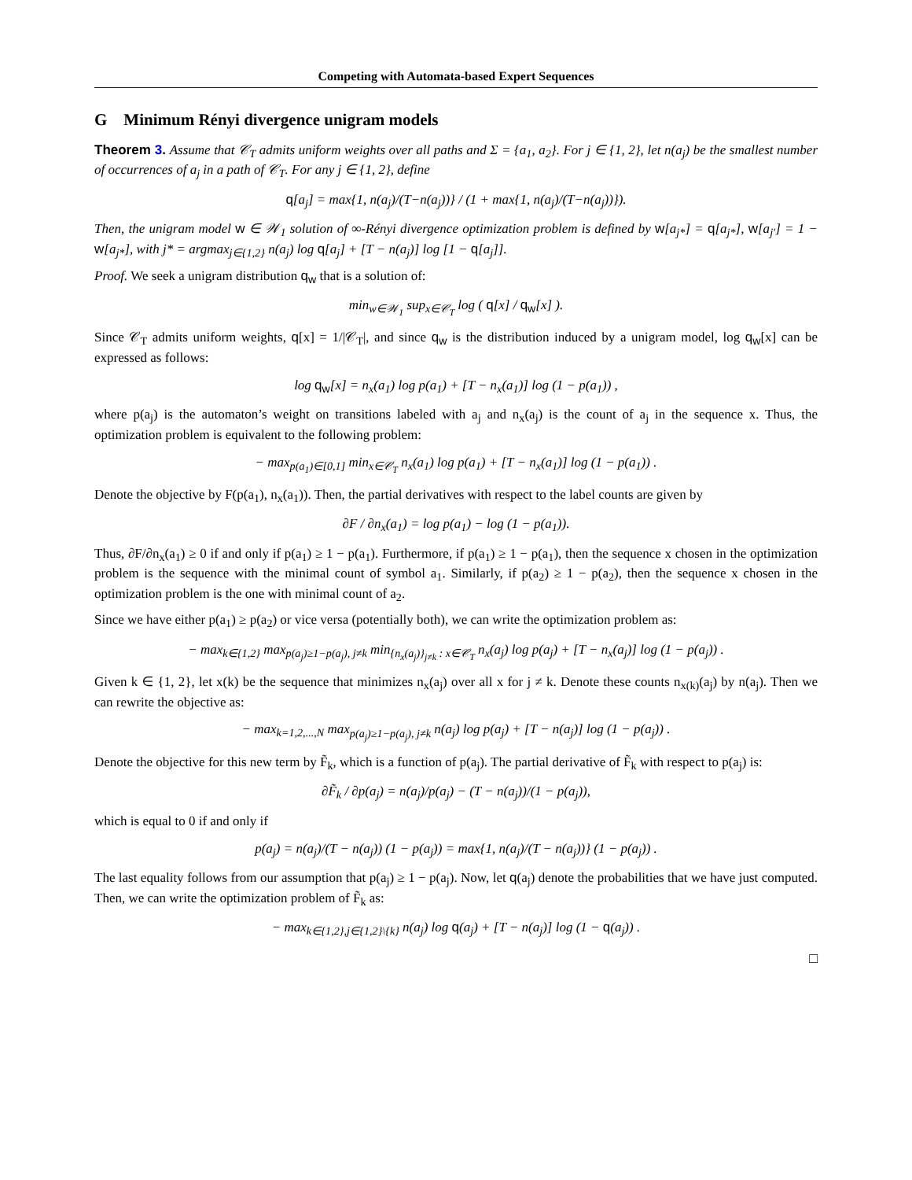Competing with Automata-based Expert Sequences
G Minimum Rényi divergence unigram models
Theorem 3. Assume that 𝒞<sub>T</sub> admits uniform weights over all paths and Σ = {a<sub>1</sub>, a<sub>2</sub>}. For j ∈ {1, 2}, let n(a<sub>j</sub>) be the smallest number of occurrences of a<sub>j</sub> in a path of 𝒞<sub>T</sub>. For any j ∈ {1, 2}, define
q[a<sub>j</sub>] = max{1, n(a<sub>j</sub>)/(T−n(a<sub>j</sub>))} / (1 + max{1, n(a<sub>j</sub>)/(T−n(a<sub>j</sub>))}).
Then, the unigram model w ∈ 𝒲<sub>1</sub> solution of ∞-Rényi divergence optimization problem is defined by w[a<sub>j*</sub>] = q[a<sub>j*</sub>], w[a<sub>j′</sub>] = 1 − w[a<sub>j*</sub>], with j* = argmax<sub>j∈{1,2}</sub> n(a<sub>j</sub>) log q[a<sub>j</sub>] + [T − n(a<sub>j</sub>)] log [1 − q[a<sub>j</sub>]].
Proof. We seek a unigram distribution q<sub>w</sub> that is a solution of:
min<sub>w∈𝒲<sub>1</sub></sub> sup<sub>x∈𝒞<sub>T</sub></sub> log ( q[x] / q<sub>w</sub>[x] ).
Since 𝒞<sub>T</sub> admits uniform weights, q[x] = 1/|𝒞<sub>T</sub>|, and since q<sub>w</sub> is the distribution induced by a unigram model, log q<sub>w</sub>[x] can be expressed as follows:
log q<sub>w</sub>[x] = n<sub>x</sub>(a<sub>1</sub>) log p(a<sub>1</sub>) + [T − n<sub>x</sub>(a<sub>1</sub>)] log (1 − p(a<sub>1</sub>)) ,
where p(a<sub>j</sub>) is the automaton’s weight on transitions labeled with a<sub>j</sub> and n<sub>x</sub>(a<sub>j</sub>) is the count of a<sub>j</sub> in the sequence x. Thus, the optimization problem is equivalent to the following problem:
− max<sub>p(a<sub>1</sub>)∈[0,1]</sub> min<sub>x∈𝒞<sub>T</sub></sub> n<sub>x</sub>(a<sub>1</sub>) log p(a<sub>1</sub>) + [T − n<sub>x</sub>(a<sub>1</sub>)] log (1 − p(a<sub>1</sub>)) .
Denote the objective by F(p(a<sub>1</sub>), n<sub>x</sub>(a<sub>1</sub>)). Then, the partial derivatives with respect to the label counts are given by
∂F / ∂n<sub>x</sub>(a<sub>1</sub>) = log p(a<sub>1</sub>) − log (1 − p(a<sub>1</sub>)).
Thus, ∂F/∂n<sub>x</sub>(a<sub>1</sub>) ≥ 0 if and only if p(a<sub>1</sub>) ≥ 1 − p(a<sub>1</sub>). Furthermore, if p(a<sub>1</sub>) ≥ 1 − p(a<sub>1</sub>), then the sequence x chosen in the optimization problem is the sequence with the minimal count of symbol a<sub>1</sub>. Similarly, if p(a<sub>2</sub>) ≥ 1 − p(a<sub>2</sub>), then the sequence x chosen in the optimization problem is the one with minimal count of a<sub>2</sub>.
Since we have either p(a<sub>1</sub>) ≥ p(a<sub>2</sub>) or vice versa (potentially both), we can write the optimization problem as:
− max<sub>k∈{1,2}</sub> max<sub>p(a<sub>j</sub>)≥1−p(a<sub>j</sub>), j≠k</sub> min<sub>{n<sub>x</sub>(a<sub>j</sub>)}<sub>j≠k</sub> : x∈𝒞<sub>T</sub></sub> n<sub>x</sub>(a<sub>j</sub>) log p(a<sub>j</sub>) + [T − n<sub>x</sub>(a<sub>j</sub>)] log (1 − p(a<sub>j</sub>)) .
Given k ∈ {1, 2}, let x(k) be the sequence that minimizes n<sub>x</sub>(a<sub>j</sub>) over all x for j ≠ k. Denote these counts n<sub>x(k)</sub>(a<sub>j</sub>) by n(a<sub>j</sub>). Then we can rewrite the objective as:
− max<sub>k=1,2,...,N</sub> max<sub>p(a<sub>j</sub>)≥1−p(a<sub>j</sub>), j≠k</sub> n(a<sub>j</sub>) log p(a<sub>j</sub>) + [T − n(a<sub>j</sub>)] log (1 − p(a<sub>j</sub>)) .
Denote the objective for this new term by F̃<sub>k</sub>, which is a function of p(a<sub>j</sub>). The partial derivative of F̃<sub>k</sub> with respect to p(a<sub>j</sub>) is:
∂F̃<sub>k</sub> / ∂p(a<sub>j</sub>) = n(a<sub>j</sub>)/p(a<sub>j</sub>) − (T − n(a<sub>j</sub>))/(1 − p(a<sub>j</sub>)),
which is equal to 0 if and only if
p(a<sub>j</sub>) = n(a<sub>j</sub>)/(T − n(a<sub>j</sub>)) (1 − p(a<sub>j</sub>)) = max{1, n(a<sub>j</sub>)/(T − n(a<sub>j</sub>))} (1 − p(a<sub>j</sub>)) .
The last equality follows from our assumption that p(a<sub>j</sub>) ≥ 1 − p(a<sub>j</sub>). Now, let q(a<sub>j</sub>) denote the probabilities that we have just computed. Then, we can write the optimization problem of F̃<sub>k</sub> as:
− max<sub>k∈{1,2},j∈{1,2}\{k}</sub> n(a<sub>j</sub>) log q(a<sub>j</sub>) + [T − n(a<sub>j</sub>)] log (1 − q(a<sub>j</sub>)) .
□